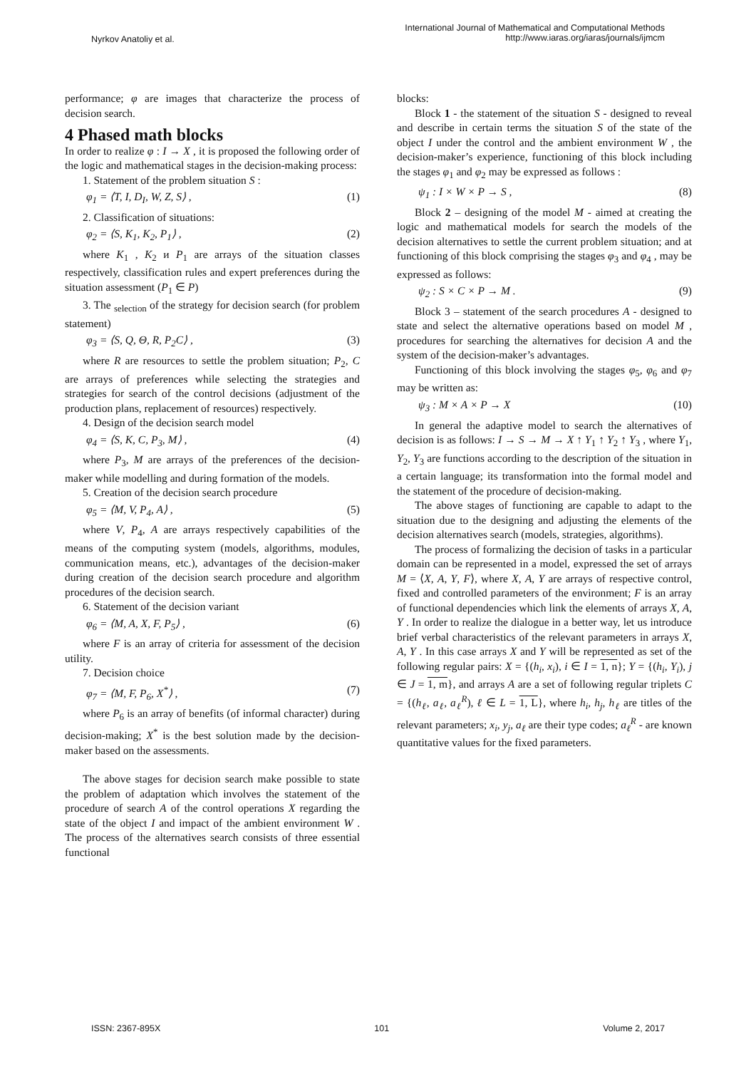Nyrkov Anatoliy et al.
International Journal of Mathematical and Computational Methods
http://www.iaras.org/iaras/journals/ijmcm
performance; φ are images that characterize the process of decision search.
4 Phased math blocks
In order to realize φ : I → X , it is proposed the following order of the logic and mathematical stages in the decision-making process:
1. Statement of the problem situation S :
φ<sub>1</sub> = ⟨T, I, D<sub>I</sub>, W, Z, S⟩ , (1)
2. Classification of situations:
φ<sub>2</sub> = ⟨S, K<sub>1</sub>, K<sub>2</sub>, P<sub>1</sub>⟩ , (2)
where K<sub>1</sub> , K<sub>2</sub> и P<sub>1</sub> are arrays of the situation classes respectively, classification rules and expert preferences during the situation assessment (P<sub>1</sub> ∈ P)
3. The <sub>selection</sub> of the strategy for decision search (for problem statement)
φ<sub>3</sub> = ⟨S, Q, Θ, R, P<sub>2</sub>C⟩ , (3)
where R are resources to settle the problem situation; P<sub>2</sub>, C are arrays of preferences while selecting the strategies and strategies for search of the control decisions (adjustment of the production plans, replacement of resources) respectively.
4. Design of the decision search model
φ<sub>4</sub> = ⟨S, K, C, P<sub>3</sub>, M⟩ , (4)
where P<sub>3</sub>, M are arrays of the preferences of the decision-maker while modelling and during formation of the models.
5. Creation of the decision search procedure
φ<sub>5</sub> = ⟨M, V, P<sub>4</sub>, A⟩ , (5)
where V, P<sub>4</sub>, A are arrays respectively capabilities of the means of the computing system (models, algorithms, modules, communication means, etc.), advantages of the decision-maker during creation of the decision search procedure and algorithm procedures of the decision search.
6. Statement of the decision variant
φ<sub>6</sub> = ⟨M, A, X, F, P<sub>5</sub>⟩ , (6)
where F is an array of criteria for assessment of the decision utility.
7. Decision choice
φ<sub>7</sub> = ⟨M, F, P<sub>6</sub>, X<sup>*</sup>⟩ , (7)
where P<sub>6</sub> is an array of benefits (of informal character) during decision-making; X<sup>*</sup> is the best solution made by the decision-maker based on the assessments.
The above stages for decision search make possible to state the problem of adaptation which involves the statement of the procedure of search A of the control operations X regarding the state of the object I and impact of the ambient environment W . The process of the alternatives search consists of three essential functional
blocks:
Block 1 - the statement of the situation S - designed to reveal and describe in certain terms the situation S of the state of the object I under the control and the ambient environment W , the decision-maker’s experience, functioning of this block including the stages φ<sub>1</sub> and φ<sub>2</sub> may be expressed as follows :
ψ<sub>1</sub> : I × W × P → S , (8)
Block 2 – designing of the model M - aimed at creating the logic and mathematical models for search the models of the decision alternatives to settle the current problem situation; and at functioning of this block comprising the stages φ<sub>3</sub> and φ<sub>4</sub> , may be expressed as follows:
ψ<sub>2</sub> : S × C × P → M . (9)
Block 3 – statement of the search procedures A - designed to state and select the alternative operations based on model M , procedures for searching the alternatives for decision A and the system of the decision-maker’s advantages.
Functioning of this block involving the stages φ<sub>5</sub>, φ<sub>6</sub> and φ<sub>7</sub> may be written as:
ψ<sub>3</sub> : M × A × P → X (10)
In general the adaptive model to search the alternatives of decision is as follows: I → S → M → X ↑ Y<sub>1</sub> ↑ Y<sub>2</sub> ↑ Y<sub>3</sub> , where Y<sub>1</sub>, Y<sub>2</sub>, Y<sub>3</sub> are functions according to the description of the situation in a certain language; its transformation into the formal model and the statement of the procedure of decision-making.
The above stages of functioning are capable to adapt to the situation due to the designing and adjusting the elements of the decision alternatives search (models, strategies, algorithms).
The process of formalizing the decision of tasks in a particular domain can be represented in a model, expressed the set of arrays M = ⟨X, A, Y, F⟩, where X, A, Y are arrays of respective control, fixed and controlled parameters of the environment; F is an array of functional dependencies which link the elements of arrays X, A, Y . In order to realize the dialogue in a better way, let us introduce brief verbal characteristics of the relevant parameters in arrays X, A, Y . In this case arrays X and Y will be represented as set of the following regular pairs: X = {(h<sub>i</sub>, x<sub>i</sub>), i ∈ I = 1, n}; Y = {(h<sub>i</sub>, Y<sub>i</sub>), j ∈ J = 1, m}, and arrays A are a set of following regular triplets C = {(h<sub>ℓ</sub>, a<sub>ℓ</sub>, a<sub>ℓ</sub><sup>R</sup>), ℓ ∈ L = 1, L}, where h<sub>i</sub>, h<sub>j</sub>, h<sub>ℓ</sub> are titles of the relevant parameters; x<sub>i</sub>, y<sub>j</sub>, a<sub>ℓ</sub> are their type codes; a<sub>ℓ</sub><sup>R</sup> - are known quantitative values for the fixed parameters.
ISSN: 2367-895X 101 Volume 2, 2017